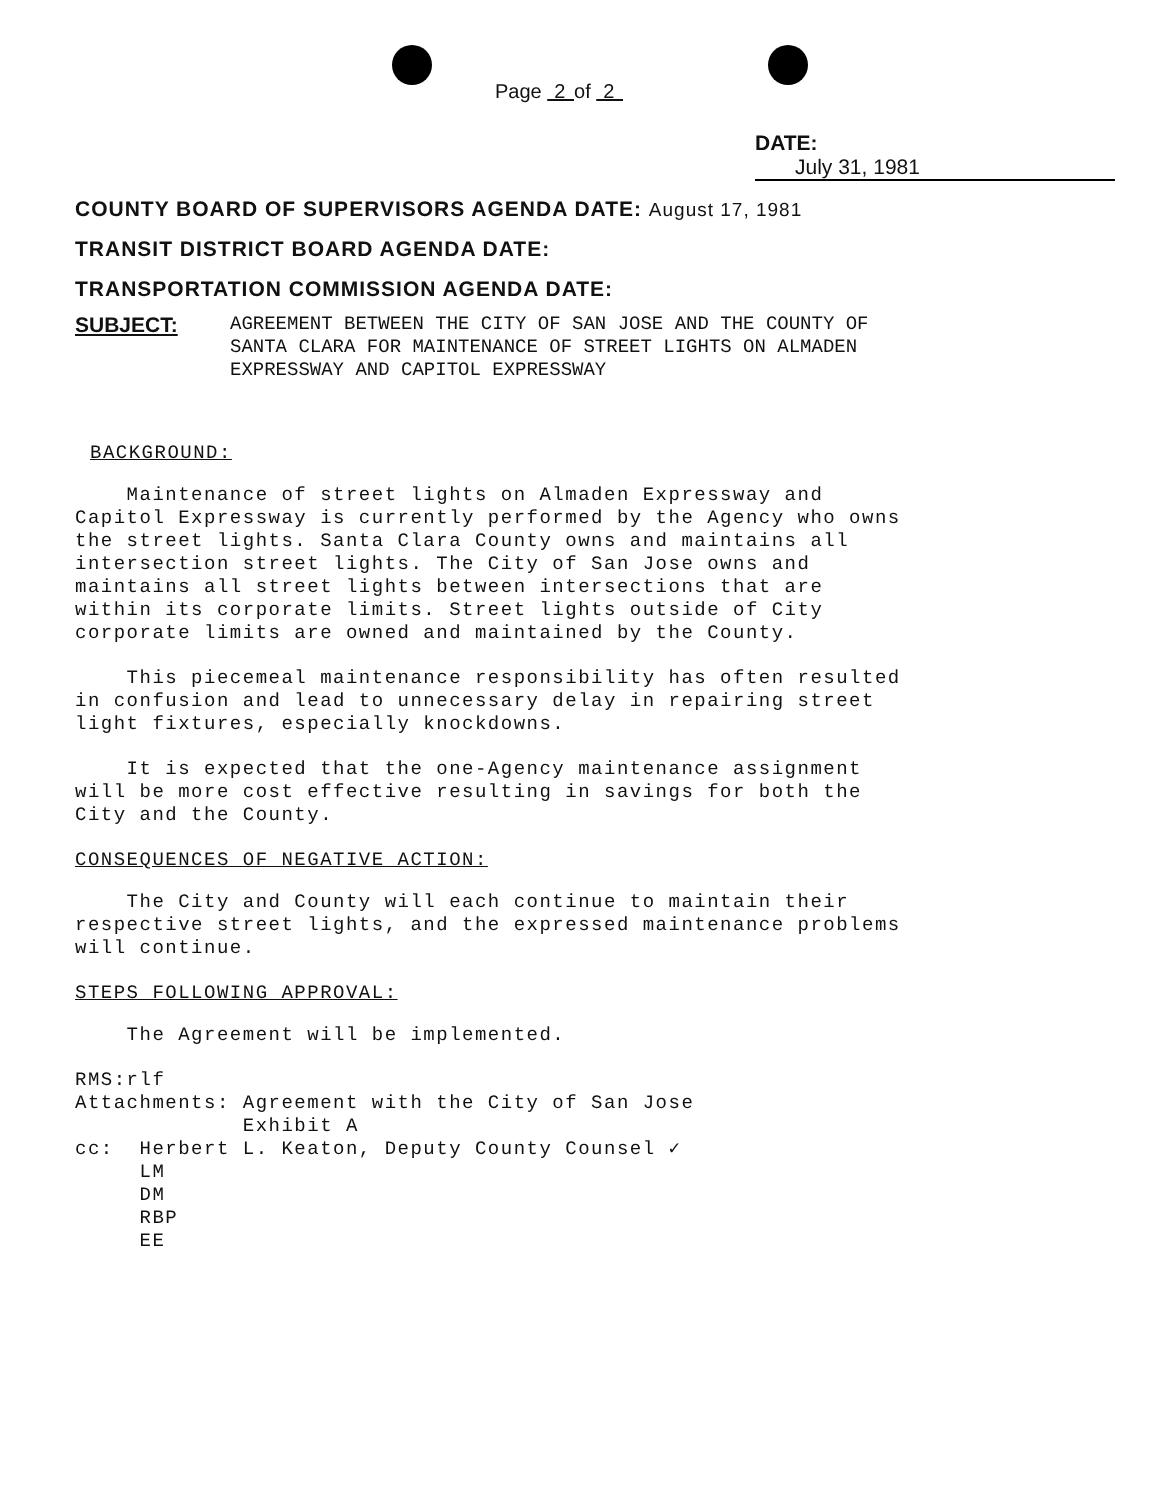Page 2 of 2
DATE: July 31, 1981
COUNTY BOARD OF SUPERVISORS AGENDA DATE: August 17, 1981
TRANSIT DISTRICT BOARD AGENDA DATE:
TRANSPORTATION COMMISSION AGENDA DATE:
SUBJECT:
AGREEMENT BETWEEN THE CITY OF SAN JOSE AND THE COUNTY OF
SANTA CLARA FOR MAINTENANCE OF STREET LIGHTS ON ALMADEN
EXPRESSWAY AND CAPITOL EXPRESSWAY
BACKGROUND:
Maintenance of street lights on Almaden Expressway and Capitol Expressway is currently performed by the Agency who owns the street lights. Santa Clara County owns and maintains all intersection street lights. The City of San Jose owns and maintains all street lights between intersections that are within its corporate limits. Street lights outside of City corporate limits are owned and maintained by the County.
This piecemeal maintenance responsibility has often resulted in confusion and lead to unnecessary delay in repairing street light fixtures, especially knockdowns.
It is expected that the one-Agency maintenance assignment will be more cost effective resulting in savings for both the City and the County.
CONSEQUENCES OF NEGATIVE ACTION:
The City and County will each continue to maintain their respective street lights, and the expressed maintenance problems will continue.
STEPS FOLLOWING APPROVAL:
The Agreement will be implemented.
RMS:rlf Attachments: Agreement with the City of San Jose Exhibit A cc: Herbert L. Keaton, Deputy County Counsel ✓ LM DM RBP EE